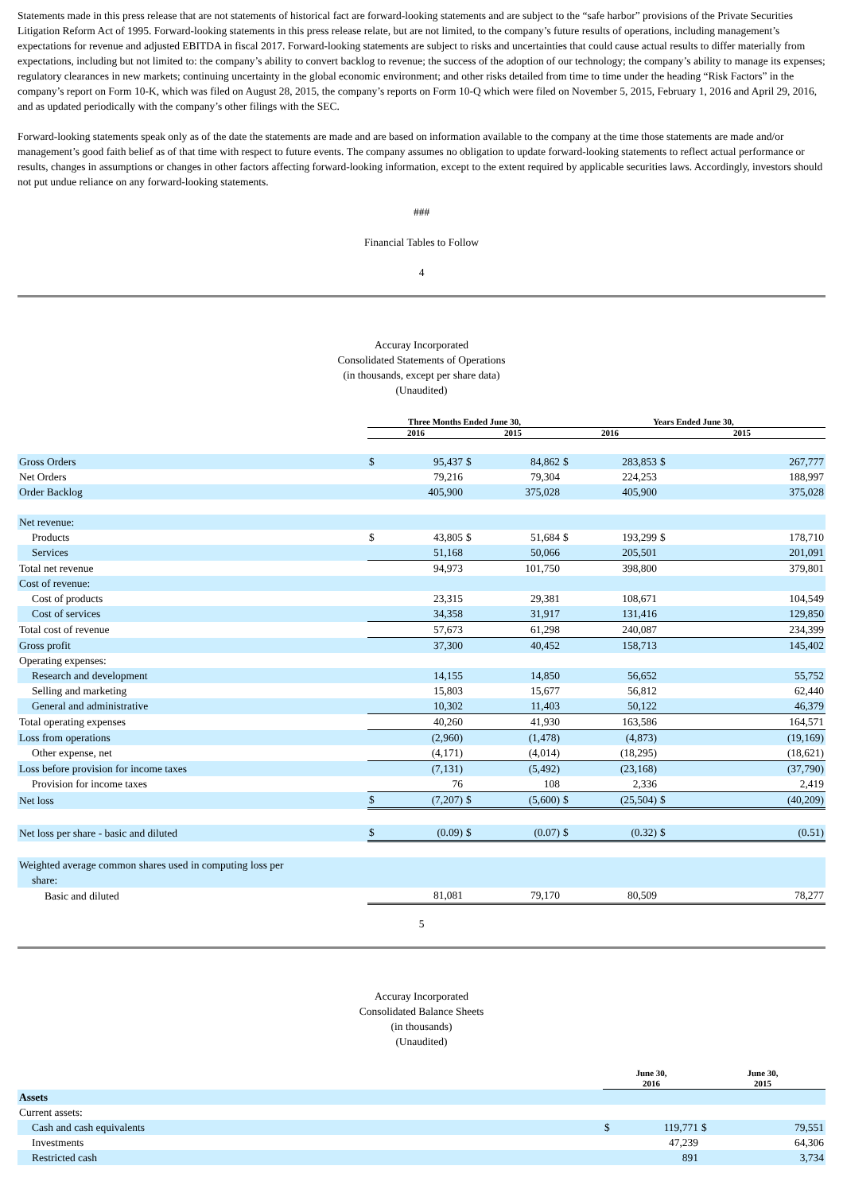Statements made in this press release that are not statements of historical fact are forward-looking statements and are subject to the “safe harbor” provisions of the Private Securities Litigation Reform Act of 1995. Forward-looking statements in this press release relate, but are not limited, to the company’s future results of operations, including management’s expectations for revenue and adjusted EBITDA in fiscal 2017. Forward-looking statements are subject to risks and uncertainties that could cause actual results to differ materially from expectations, including but not limited to: the company’s ability to convert backlog to revenue; the success of the adoption of our technology; the company’s ability to manage its expenses; regulatory clearances in new markets; continuing uncertainty in the global economic environment; and other risks detailed from time to time under the heading “Risk Factors” in the company’s report on Form 10-K, which was filed on August 28, 2015, the company’s reports on Form 10-Q which were filed on November 5, 2015, February 1, 2016 and April 29, 2016, and as updated periodically with the company’s other filings with the SEC.
Forward-looking statements speak only as of the date the statements are made and are based on information available to the company at the time those statements are made and/or management’s good faith belief as of that time with respect to future events. The company assumes no obligation to update forward-looking statements to reflect actual performance or results, changes in assumptions or changes in other factors affecting forward-looking information, except to the extent required by applicable securities laws. Accordingly, investors should not put undue reliance on any forward-looking statements.
###
Financial Tables to Follow
4
Accuray Incorporated
Consolidated Statements of Operations
(in thousands, except per share data)
(Unaudited)
| | Three Months Ended June 30, | | | | Years Ended June 30, | | | |
| | 2016 | | 2015 | | 2016 | | 2015 | |
| Gross Orders | $ | 95,437 | $ | 84,862 | $ | 283,853 | $ | 267,777 |
| Net Orders | | 79,216 | | 79,304 | | 224,253 | | 188,997 |
| Order Backlog | | 405,900 | | 375,028 | | 405,900 | | 375,028 |
| Net revenue: | | | | | | | | |
| Products | $ | 43,805 | $ | 51,684 | $ | 193,299 | $ | 178,710 |
| Services | | 51,168 | | 50,066 | | 205,501 | | 201,091 |
| Total net revenue | | 94,973 | | 101,750 | | 398,800 | | 379,801 |
| Cost of revenue: | | | | | | | | |
| Cost of products | | 23,315 | | 29,381 | | 108,671 | | 104,549 |
| Cost of services | | 34,358 | | 31,917 | | 131,416 | | 129,850 |
| Total cost of revenue | | 57,673 | | 61,298 | | 240,087 | | 234,399 |
| Gross profit | | 37,300 | | 40,452 | | 158,713 | | 145,402 |
| Operating expenses: | | | | | | | | |
| Research and development | | 14,155 | | 14,850 | | 56,652 | | 55,752 |
| Selling and marketing | | 15,803 | | 15,677 | | 56,812 | | 62,440 |
| General and administrative | | 10,302 | | 11,403 | | 50,122 | | 46,379 |
| Total operating expenses | | 40,260 | | 41,930 | | 163,586 | | 164,571 |
| Loss from operations | | (2,960) | | (1,478) | | (4,873) | | (19,169) |
| Other expense, net | | (4,171) | | (4,014) | | (18,295) | | (18,621) |
| Loss before provision for income taxes | | (7,131) | | (5,492) | | (23,168) | | (37,790) |
| Provision for income taxes | | 76 | | 108 | | 2,336 | | 2,419 |
| Net loss | $ | (7,207) | $ | (5,600) | $ | (25,504) | $ | (40,209) |
| Net loss per share - basic and diluted | $ | (0.09) | $ | (0.07) | $ | (0.32) | $ | (0.51) |
| Weighted average common shares used in computing loss per share: | | | | | | | | |
| Basic and diluted | | 81,081 | | 79,170 | | 80,509 | | 78,277 |
5
Accuray Incorporated
Consolidated Balance Sheets
(in thousands)
(Unaudited)
| | June 30, 2016 | | June 30, 2015 | |
| Assets | | | | |
| Current assets: | | | | |
| Cash and cash equivalents | $ | 119,771 | $ | 79,551 |
| Investments | | 47,239 | | 64,306 |
| Restricted cash | | 891 | | 3,734 |